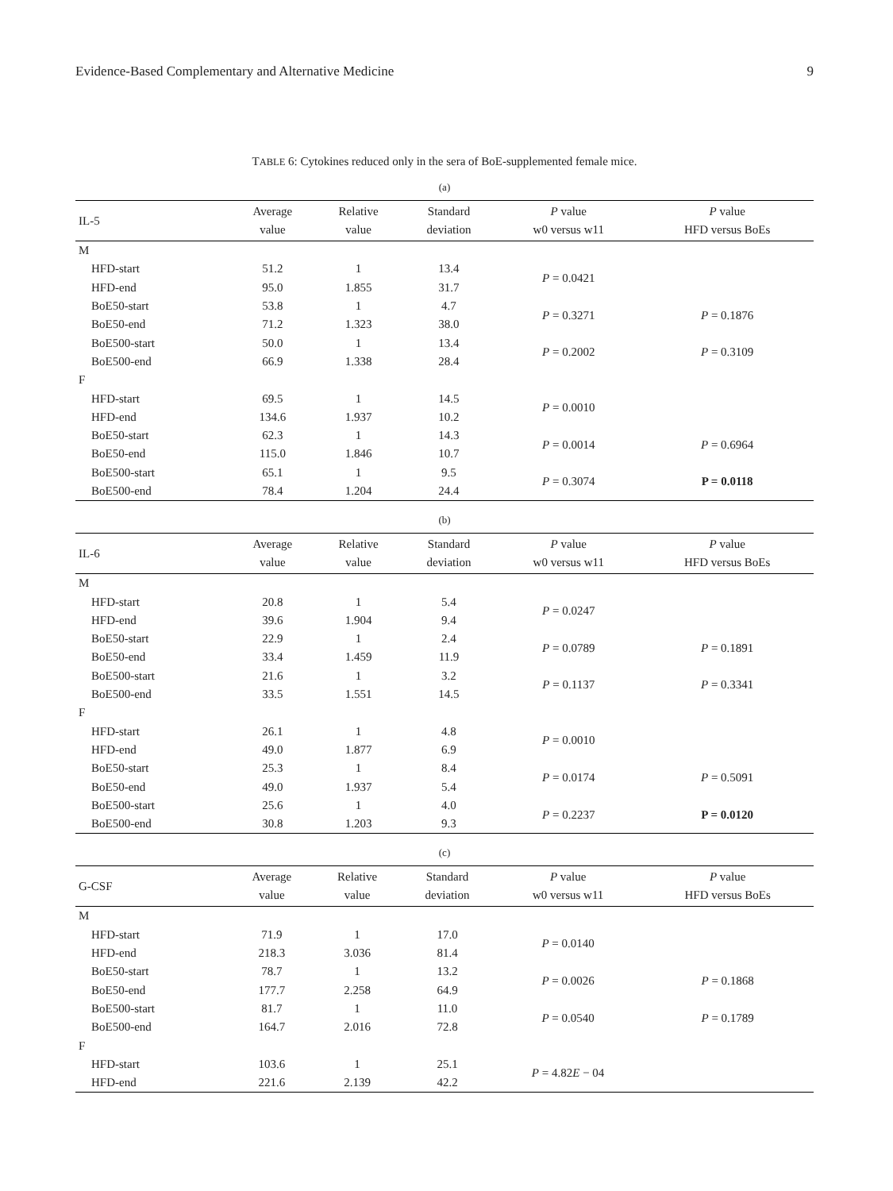Evidence-Based Complementary and Alternative Medicine 9
TABLE 6: Cytokines reduced only in the sera of BoE-supplemented female mice.
(a)
| IL-5 | Average value | Relative value | Standard deviation | P value w0 versus w11 | P value HFD versus BoEs |
| --- | --- | --- | --- | --- | --- |
| M | | | | | |
| HFD-start | 51.2 | 1 | 13.4 | P = 0.0421 | |
| HFD-end | 95.0 | 1.855 | 31.7 | | |
| BoE50-start | 53.8 | 1 | 4.7 | P = 0.3271 | P = 0.1876 |
| BoE50-end | 71.2 | 1.323 | 38.0 | | |
| BoE500-start | 50.0 | 1 | 13.4 | P = 0.2002 | P = 0.3109 |
| BoE500-end | 66.9 | 1.338 | 28.4 | | |
| F | | | | | |
| HFD-start | 69.5 | 1 | 14.5 | P = 0.0010 | |
| HFD-end | 134.6 | 1.937 | 10.2 | | |
| BoE50-start | 62.3 | 1 | 14.3 | P = 0.0014 | P = 0.6964 |
| BoE50-end | 115.0 | 1.846 | 10.7 | | |
| BoE500-start | 65.1 | 1 | 9.5 | P = 0.3074 | P = 0.0118 |
| BoE500-end | 78.4 | 1.204 | 24.4 | | |
(b)
| IL-6 | Average value | Relative value | Standard deviation | P value w0 versus w11 | P value HFD versus BoEs |
| --- | --- | --- | --- | --- | --- |
| M | | | | | |
| HFD-start | 20.8 | 1 | 5.4 | P = 0.0247 | |
| HFD-end | 39.6 | 1.904 | 9.4 | | |
| BoE50-start | 22.9 | 1 | 2.4 | P = 0.0789 | P = 0.1891 |
| BoE50-end | 33.4 | 1.459 | 11.9 | | |
| BoE500-start | 21.6 | 1 | 3.2 | P = 0.1137 | P = 0.3341 |
| BoE500-end | 33.5 | 1.551 | 14.5 | | |
| F | | | | | |
| HFD-start | 26.1 | 1 | 4.8 | P = 0.0010 | |
| HFD-end | 49.0 | 1.877 | 6.9 | | |
| BoE50-start | 25.3 | 1 | 8.4 | P = 0.0174 | P = 0.5091 |
| BoE50-end | 49.0 | 1.937 | 5.4 | | |
| BoE500-start | 25.6 | 1 | 4.0 | P = 0.2237 | P = 0.0120 |
| BoE500-end | 30.8 | 1.203 | 9.3 | | |
(c)
| G-CSF | Average value | Relative value | Standard deviation | P value w0 versus w11 | P value HFD versus BoEs |
| --- | --- | --- | --- | --- | --- |
| M | | | | | |
| HFD-start | 71.9 | 1 | 17.0 | P = 0.0140 | |
| HFD-end | 218.3 | 3.036 | 81.4 | | |
| BoE50-start | 78.7 | 1 | 13.2 | P = 0.0026 | P = 0.1868 |
| BoE50-end | 177.7 | 2.258 | 64.9 | | |
| BoE500-start | 81.7 | 1 | 11.0 | P = 0.0540 | P = 0.1789 |
| BoE500-end | 164.7 | 2.016 | 72.8 | | |
| F | | | | | |
| HFD-start | 103.6 | 1 | 25.1 | P = 4.82 E − 04 | |
| HFD-end | 221.6 | 2.139 | 42.2 | | |